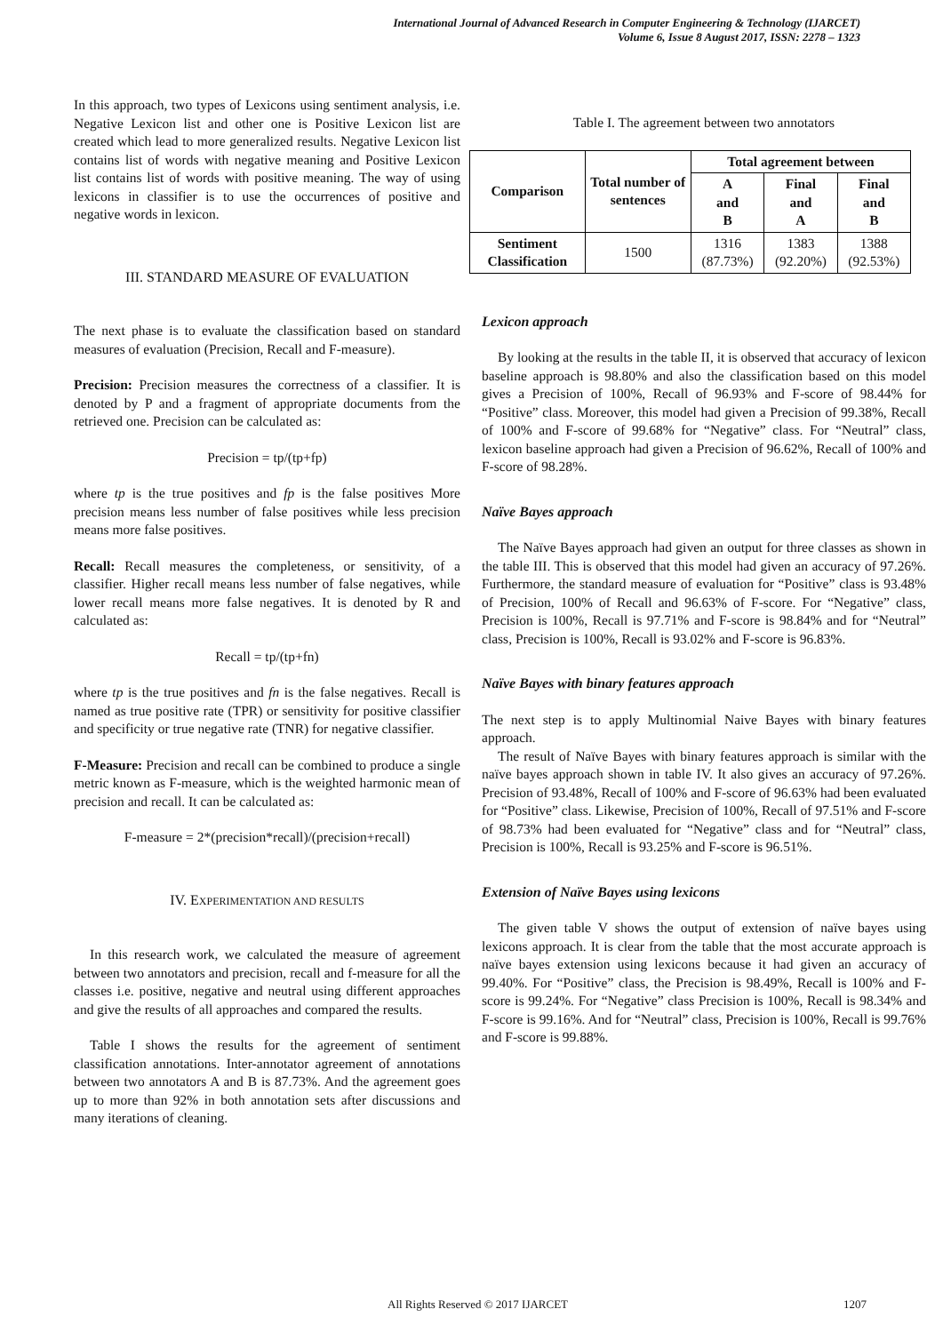International Journal of Advanced Research in Computer Engineering & Technology (IJARCET)
Volume 6, Issue 8 August 2017, ISSN: 2278 – 1323
In this approach, two types of Lexicons using sentiment analysis, i.e. Negative Lexicon list and other one is Positive Lexicon list are created which lead to more generalized results. Negative Lexicon list contains list of words with negative meaning and Positive Lexicon list contains list of words with positive meaning. The way of using lexicons in classifier is to use the occurrences of positive and negative words in lexicon.
III. STANDARD MEASURE OF EVALUATION
The next phase is to evaluate the classification based on standard measures of evaluation (Precision, Recall and F-measure).
Precision: Precision measures the correctness of a classifier. It is denoted by P and a fragment of appropriate documents from the retrieved one. Precision can be calculated as:
Precision = tp/(tp+fp)
where tp is the true positives and fp is the false positives More precision means less number of false positives while less precision means more false positives.
Recall: Recall measures the completeness, or sensitivity, of a classifier. Higher recall means less number of false negatives, while lower recall means more false negatives. It is denoted by R and calculated as:
Recall = tp/(tp+fn)
where tp is the true positives and fn is the false negatives. Recall is named as true positive rate (TPR) or sensitivity for positive classifier and specificity or true negative rate (TNR) for negative classifier.
F-Measure: Precision and recall can be combined to produce a single metric known as F-measure, which is the weighted harmonic mean of precision and recall. It can be calculated as:
F-measure = 2*(precision*recall)/(precision+recall)
IV. EXPERIMENTATION AND RESULTS
In this research work, we calculated the measure of agreement between two annotators and precision, recall and f-measure for all the classes i.e. positive, negative and neutral using different approaches and give the results of all approaches and compared the results.
Table I shows the results for the agreement of sentiment classification annotations. Inter-annotator agreement of annotations between two annotators A and B is 87.73%. And the agreement goes up to more than 92% in both annotation sets after discussions and many iterations of cleaning.
Table I. The agreement between two annotators
| Comparison | Total number of sentences | Total agreement between | | |
| --- | --- | --- | --- | --- |
| | | A and B | Final and A | Final and B |
| Sentiment Classification | 1500 | 1316 (87.73%) | 1383 (92.20%) | 1388 (92.53%) |
Lexicon approach
By looking at the results in the table II, it is observed that accuracy of lexicon baseline approach is 98.80% and also the classification based on this model gives a Precision of 100%, Recall of 96.93% and F-score of 98.44% for “Positive” class. Moreover, this model had given a Precision of 99.38%, Recall of 100% and F-score of 99.68% for “Negative” class. For “Neutral” class, lexicon baseline approach had given a Precision of 96.62%, Recall of 100% and F-score of 98.28%.
Naïve Bayes approach
The Naïve Bayes approach had given an output for three classes as shown in the table III. This is observed that this model had given an accuracy of 97.26%. Furthermore, the standard measure of evaluation for “Positive” class is 93.48% of Precision, 100% of Recall and 96.63% of F-score. For “Negative” class, Precision is 100%, Recall is 97.71% and F-score is 98.84% and for “Neutral” class, Precision is 100%, Recall is 93.02% and F-score is 96.83%.
Naïve Bayes with binary features approach
The next step is to apply Multinomial Naive Bayes with binary features approach.
The result of Naïve Bayes with binary features approach is similar with the naïve bayes approach shown in table IV. It also gives an accuracy of 97.26%. Precision of 93.48%, Recall of 100% and F-score of 96.63% had been evaluated for “Positive” class. Likewise, Precision of 100%, Recall of 97.51% and F-score of 98.73% had been evaluated for “Negative” class and for “Neutral” class, Precision is 100%, Recall is 93.25% and F-score is 96.51%.
Extension of Naïve Bayes using lexicons
The given table V shows the output of extension of naïve bayes using lexicons approach. It is clear from the table that the most accurate approach is naïve bayes extension using lexicons because it had given an accuracy of 99.40%. For “Positive” class, the Precision is 98.49%, Recall is 100% and F-score is 99.24%. For “Negative” class Precision is 100%, Recall is 98.34% and F-score is 99.16%. And for “Neutral” class, Precision is 100%, Recall is 99.76% and F-score is 99.88%.
All Rights Reserved © 2017 IJARCET 1207